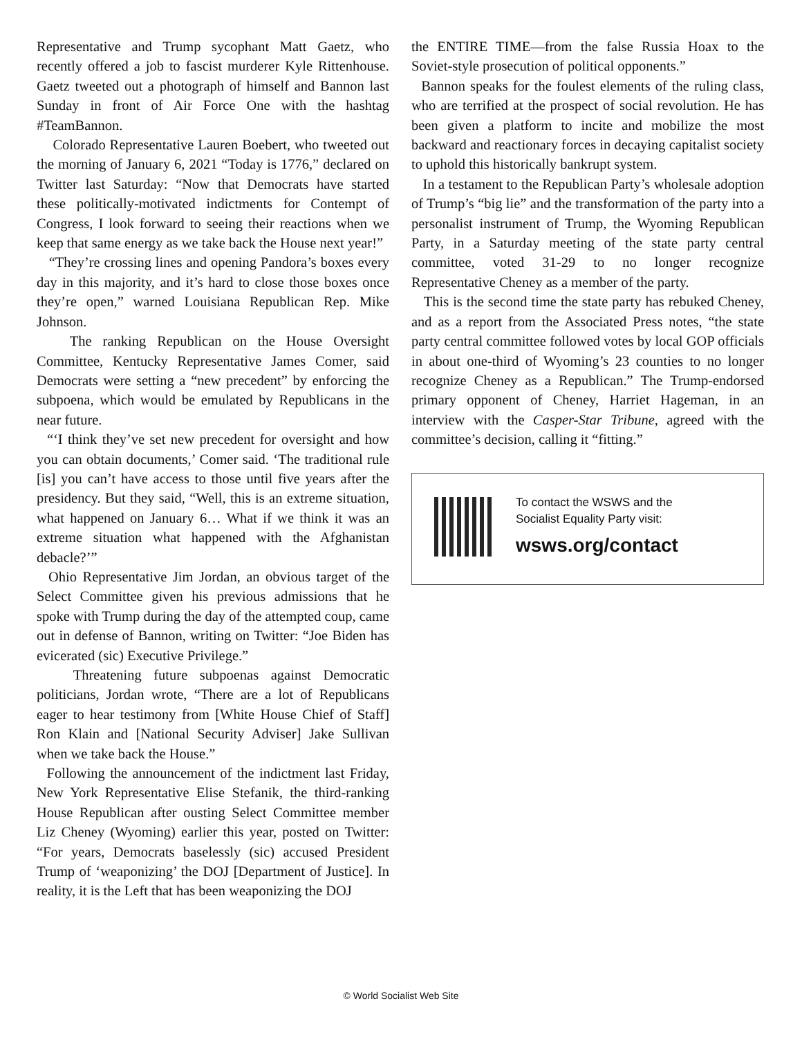Representative and Trump sycophant Matt Gaetz, who recently offered a job to fascist murderer Kyle Rittenhouse. Gaetz tweeted out a photograph of himself and Bannon last Sunday in front of Air Force One with the hashtag #TeamBannon.
Colorado Representative Lauren Boebert, who tweeted out the morning of January 6, 2021 “Today is 1776,” declared on Twitter last Saturday: “Now that Democrats have started these politically-motivated indictments for Contempt of Congress, I look forward to seeing their reactions when we keep that same energy as we take back the House next year!”
“They’re crossing lines and opening Pandora’s boxes every day in this majority, and it’s hard to close those boxes once they’re open,” warned Louisiana Republican Rep. Mike Johnson.
The ranking Republican on the House Oversight Committee, Kentucky Representative James Comer, said Democrats were setting a “new precedent” by enforcing the subpoena, which would be emulated by Republicans in the near future.
“‘I think they’ve set new precedent for oversight and how you can obtain documents,’ Comer said. ‘The traditional rule [is] you can’t have access to those until five years after the presidency. But they said, “Well, this is an extreme situation, what happened on January 6… What if we think it was an extreme situation what happened with the Afghanistan debacle?’”
Ohio Representative Jim Jordan, an obvious target of the Select Committee given his previous admissions that he spoke with Trump during the day of the attempted coup, came out in defense of Bannon, writing on Twitter: “Joe Biden has evicerated (sic) Executive Privilege.”
Threatening future subpoenas against Democratic politicians, Jordan wrote, “There are a lot of Republicans eager to hear testimony from [White House Chief of Staff] Ron Klain and [National Security Adviser] Jake Sullivan when we take back the House.”
Following the announcement of the indictment last Friday, New York Representative Elise Stefanik, the third-ranking House Republican after ousting Select Committee member Liz Cheney (Wyoming) earlier this year, posted on Twitter: “For years, Democrats baselessly (sic) accused President Trump of ‘weaponizing’ the DOJ [Department of Justice]. In reality, it is the Left that has been weaponizing the DOJ
the ENTIRE TIME—from the false Russia Hoax to the Soviet-style prosecution of political opponents.”
Bannon speaks for the foulest elements of the ruling class, who are terrified at the prospect of social revolution. He has been given a platform to incite and mobilize the most backward and reactionary forces in decaying capitalist society to uphold this historically bankrupt system.
In a testament to the Republican Party’s wholesale adoption of Trump’s “big lie” and the transformation of the party into a personalist instrument of Trump, the Wyoming Republican Party, in a Saturday meeting of the state party central committee, voted 31-29 to no longer recognize Representative Cheney as a member of the party.
This is the second time the state party has rebuked Cheney, and as a report from the Associated Press notes, “the state party central committee followed votes by local GOP officials in about one-third of Wyoming’s 23 counties to no longer recognize Cheney as a Republican.” The Trump-endorsed primary opponent of Cheney, Harriet Hageman, in an interview with the Casper-Star Tribune, agreed with the committee’s decision, calling it “fitting.”
To contact the WSWS and the
Socialist Equality Party visit:
wsws.org/contact
© World Socialist Web Site